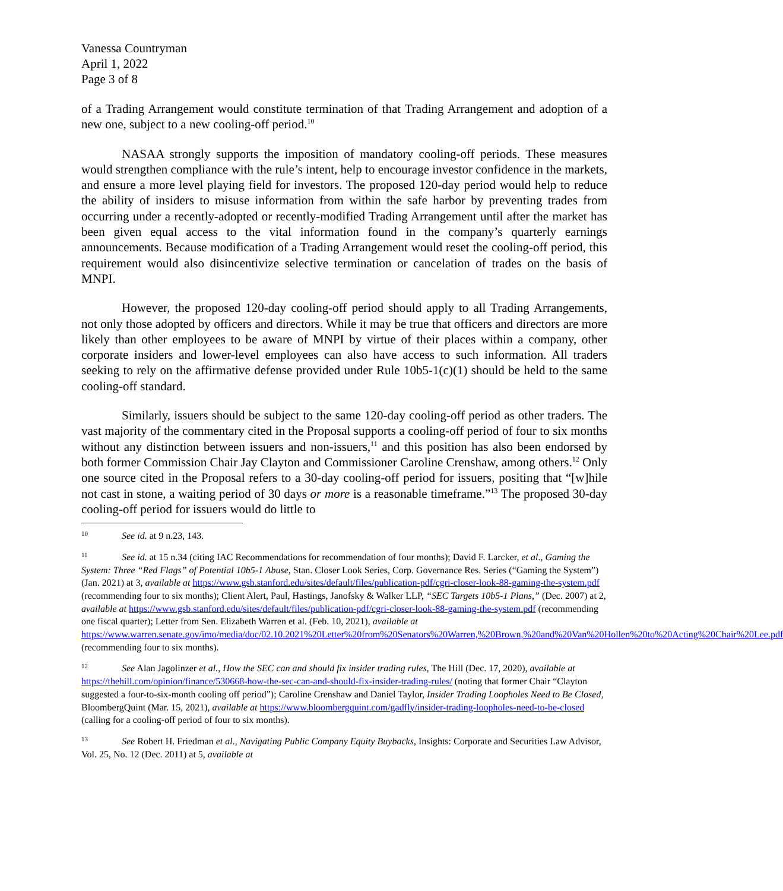Vanessa Countryman
April 1, 2022
Page 3 of 8
of a Trading Arrangement would constitute termination of that Trading Arrangement and adoption of a new one, subject to a new cooling-off period.<sup>10</sup>
NASAA strongly supports the imposition of mandatory cooling-off periods. These measures would strengthen compliance with the rule’s intent, help to encourage investor confidence in the markets, and ensure a more level playing field for investors. The proposed 120-day period would help to reduce the ability of insiders to misuse information from within the safe harbor by preventing trades from occurring under a recently-adopted or recently-modified Trading Arrangement until after the market has been given equal access to the vital information found in the company’s quarterly earnings announcements. Because modification of a Trading Arrangement would reset the cooling-off period, this requirement would also disincentivize selective termination or cancelation of trades on the basis of MNPI.
However, the proposed 120-day cooling-off period should apply to all Trading Arrangements, not only those adopted by officers and directors. While it may be true that officers and directors are more likely than other employees to be aware of MNPI by virtue of their places within a company, other corporate insiders and lower-level employees can also have access to such information. All traders seeking to rely on the affirmative defense provided under Rule 10b5-1(c)(1) should be held to the same cooling-off standard.
Similarly, issuers should be subject to the same 120-day cooling-off period as other traders. The vast majority of the commentary cited in the Proposal supports a cooling-off period of four to six months without any distinction between issuers and non-issuers,<sup>11</sup> and this position has also been endorsed by both former Commission Chair Jay Clayton and Commissioner Caroline Crenshaw, among others.<sup>12</sup> Only one source cited in the Proposal refers to a 30-day cooling-off period for issuers, positing that “[w]hile not cast in stone, a waiting period of 30 days or more is a reasonable timeframe.”<sup>13</sup> The proposed 30-day cooling-off period for issuers would do little to
<sup>10</sup> See id. at 9 n.23, 143.
<sup>11</sup> See id. at 15 n.34 (citing IAC Recommendations for recommendation of four months); David F. Larcker, et al., Gaming the System: Three “Red Flags” of Potential 10b5-1 Abuse, Stan. Closer Look Series, Corp. Governance Res. Series (“Gaming the System”) (Jan. 2021) at 3, available at https://www.gsb.stanford.edu/sites/default/files/publication-pdf/cgri-closer-look-88-gaming-the-system.pdf (recommending four to six months); Client Alert, Paul, Hastings, Janofsky & Walker LLP, “SEC Targets 10b5-1 Plans,” (Dec. 2007) at 2, available at https://www.gsb.stanford.edu/sites/default/files/publication-pdf/cgri-closer-look-88-gaming-the-system.pdf (recommending one fiscal quarter); Letter from Sen. Elizabeth Warren et al. (Feb. 10, 2021), available at https://www.warren.senate.gov/imo/media/doc/02.10.2021%20Letter%20from%20Senators%20Warren,%20Brown,%20and%20Van%20Hollen%20to%20Acting%20Chair%20Lee.pdf (recommending four to six months).
<sup>12</sup> See Alan Jagolinzer et al., How the SEC can and should fix insider trading rules, The Hill (Dec. 17, 2020), available at https://thehill.com/opinion/finance/530668-how-the-sec-can-and-should-fix-insider-trading-rules/ (noting that former Chair “Clayton suggested a four-to-six-month cooling off period”); Caroline Crenshaw and Daniel Taylor, Insider Trading Loopholes Need to Be Closed, BloombergQuint (Mar. 15, 2021), available at https://www.bloombergquint.com/gadfly/insider-trading-loopholes-need-to-be-closed (calling for a cooling-off period of four to six months).
<sup>13</sup> See Robert H. Friedman et al., Navigating Public Company Equity Buybacks, Insights: Corporate and Securities Law Advisor, Vol. 25, No. 12 (Dec. 2011) at 5, available at